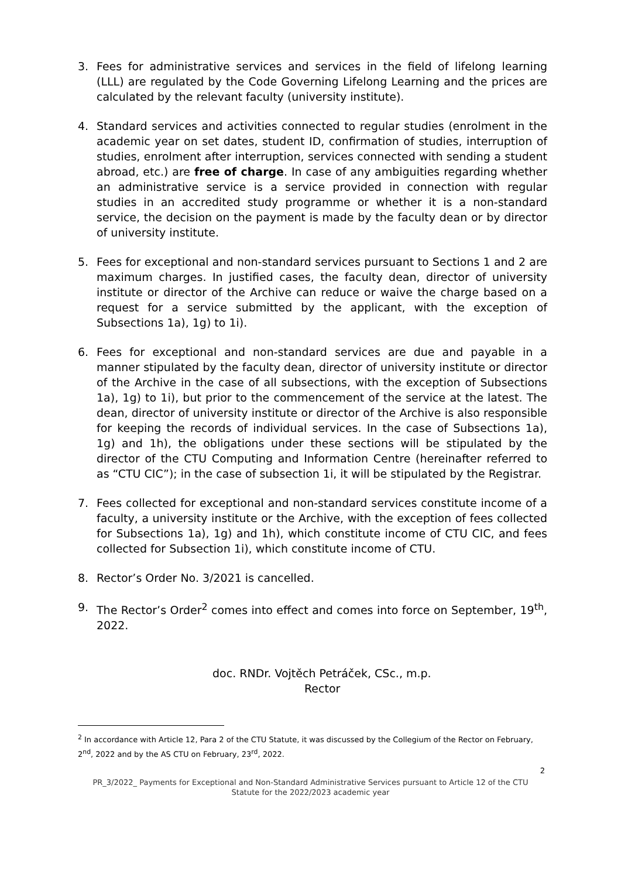3. Fees for administrative services and services in the field of lifelong learning (LLL) are regulated by the Code Governing Lifelong Learning and the prices are calculated by the relevant faculty (university institute).
4. Standard services and activities connected to regular studies (enrolment in the academic year on set dates, student ID, confirmation of studies, interruption of studies, enrolment after interruption, services connected with sending a student abroad, etc.) are free of charge. In case of any ambiguities regarding whether an administrative service is a service provided in connection with regular studies in an accredited study programme or whether it is a non-standard service, the decision on the payment is made by the faculty dean or by director of university institute.
5. Fees for exceptional and non-standard services pursuant to Sections 1 and 2 are maximum charges. In justified cases, the faculty dean, director of university institute or director of the Archive can reduce or waive the charge based on a request for a service submitted by the applicant, with the exception of Subsections 1a), 1g) to 1i).
6. Fees for exceptional and non-standard services are due and payable in a manner stipulated by the faculty dean, director of university institute or director of the Archive in the case of all subsections, with the exception of Subsections 1a), 1g) to 1i), but prior to the commencement of the service at the latest. The dean, director of university institute or director of the Archive is also responsible for keeping the records of individual services. In the case of Subsections 1a), 1g) and 1h), the obligations under these sections will be stipulated by the director of the CTU Computing and Information Centre (hereinafter referred to as “CTU CIC”); in the case of subsection 1i, it will be stipulated by the Registrar.
7. Fees collected for exceptional and non-standard services constitute income of a faculty, a university institute or the Archive, with the exception of fees collected for Subsections 1a), 1g) and 1h), which constitute income of CTU CIC, and fees collected for Subsection 1i), which constitute income of CTU.
8. Rector’s Order No. 3/2021 is cancelled.
9. The Rector’s Order<sup>2</sup> comes into effect and comes into force on September, 19<sup>th</sup>, 2022.
doc. RNDr. Vojtěch Petráček, CSc., m.p.
Rector
<sup>2</sup> In accordance with Article 12, Para 2 of the CTU Statute, it was discussed by the Collegium of the Rector on February, 2<sup>nd</sup>, 2022 and by the AS CTU on February, 23<sup>rd</sup>, 2022.
2
PR_3/2022_ Payments for Exceptional and Non-Standard Administrative Services pursuant to Article 12 of the CTU Statute for the 2022/2023 academic year